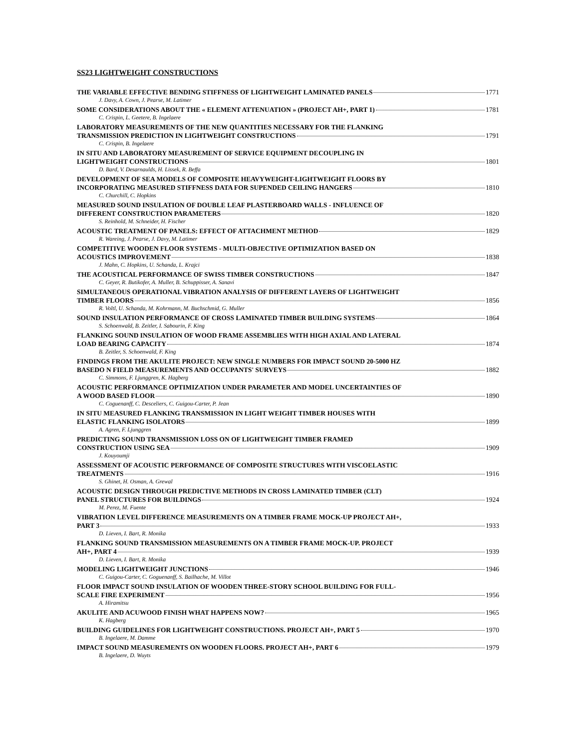SS23 LIGHTWEIGHT CONSTRUCTIONS
THE VARIABLE EFFECTIVE BENDING STIFFNESS OF LIGHTWEIGHT LAMINATED PANELS 1771
J. Davy, A. Cown, J. Pearse, M. Latimer
SOME CONSIDERATIONS ABOUT THE « ELEMENT ATTENUATION » (PROJECT AH+, PART 1) 1781
C. Crispin, L. Geetere, B. Ingelaere
LABORATORY MEASUREMENTS OF THE NEW QUANTITIES NECESSARY FOR THE FLANKING
TRANSMISSION PREDICTION IN LIGHTWEIGHT CONSTRUCTIONS 1791
C. Crispin, B. Ingelaere
IN SITU AND LABORATORY MEASUREMENT OF SERVICE EQUIPMENT DECOUPLING IN
LIGHTWEIGHT CONSTRUCTIONS 1801
D. Bard, V. Desarnaulds, H. Lissek, R. Beffa
DEVELOPMENT OF SEA MODELS OF COMPOSITE HEAVYWEIGHT-LIGHTWEIGHT FLOORS BY
INCORPORATING MEASURED STIFFNESS DATA FOR SUPENDED CEILING HANGERS 1810
C. Churchill, C. Hopkins
MEASURED SOUND INSULATION OF DOUBLE LEAF PLASTERBOARD WALLS - INFLUENCE OF
DIFFERENT CONSTRUCTION PARAMETERS 1820
S. Reinhold, M. Schneider, H. Fischer
ACOUSTIC TREATMENT OF PANELS: EFFECT OF ATTACHMENT METHOD 1829
R. Wareing, J. Pearse, J. Davy, M. Latimer
COMPETITIVE WOODEN FLOOR SYSTEMS - MULTI-OBJECTIVE OPTIMIZATION BASED ON
ACOUSTICS IMPROVEMENT 1838
J. Mahn, C. Hopkins, U. Schanda, L. Krajci
THE ACOUSTICAL PERFORMANCE OF SWISS TIMBER CONSTRUCTIONS 1847
C. Geyer, R. Butikofer, A. Muller, B. Schuppisser, A. Sanavi
SIMULTANEOUS OPERATIONAL VIBRATION ANALYSIS OF DIFFERENT LAYERS OF LIGHTWEIGHT
TIMBER FLOORS 1856
R. Voltl, U. Schanda, M. Kohrmann, M. Buchschmid, G. Muller
SOUND INSULATION PERFORMANCE OF CROSS LAMINATED TIMBER BUILDING SYSTEMS 1864
S. Schoenwald, B. Zeitler, I. Sabourin, F. King
FLANKING SOUND INSULATION OF WOOD FRAME ASSEMBLIES WITH HIGH AXIAL AND LATERAL
LOAD BEARING CAPACITY 1874
B. Zeitler, S. Schoenwald, F. King
FINDINGS FROM THE AKULITE PROJECT: NEW SINGLE NUMBERS FOR IMPACT SOUND 20-5000 HZ
BASEDO N FIELD MEASUREMENTS AND OCCUPANTS' SURVEYS 1882
C. Simmons, F. Ljunggren, K. Hagberg
ACOUSTIC PERFORMANCE OPTIMIZATION UNDER PARAMETER AND MODEL UNCERTAINTIES OF
A WOOD BASED FLOOR 1890
C. Coguenanff, C. Desceliers, C. Guigou-Carter, P. Jean
IN SITU MEASURED FLANKING TRANSMISSION IN LIGHT WEIGHT TIMBER HOUSES WITH
ELASTIC FLANKING ISOLATORS 1899
A. Agren, F. Ljunggren
PREDICTING SOUND TRANSMISSION LOSS ON OF LIGHTWEIGHT TIMBER FRAMED
CONSTRUCTION USING SEA 1909
J. Kouyoumji
ASSESSMENT OF ACOUSTIC PERFORMANCE OF COMPOSITE STRUCTURES WITH VISCOELASTIC
TREATMENTS 1916
S. Ghinet, H. Osman, A. Grewal
ACOUSTIC DESIGN THROUGH PREDICTIVE METHODS IN CROSS LAMINATED TIMBER (CLT)
PANEL STRUCTURES FOR BUILDINGS 1924
M. Perez, M. Fuente
VIBRATION LEVEL DIFFERENCE MEASUREMENTS ON A TIMBER FRAME MOCK-UP PROJECT AH+,
PART 3 1933
D. Lieven, I. Bart, R. Monika
FLANKING SOUND TRANSMISSION MEASUREMENTS ON A TIMBER FRAME MOCK-UP. PROJECT
AH+, PART 4 1939
D. Lieven, I. Bart, R. Monika
MODELING LIGHTWEIGHT JUNCTIONS 1946
C. Guigou-Carter, C. Goguenanff, S. Bailhache, M. Villot
FLOOR IMPACT SOUND INSULATION OF WOODEN THREE-STORY SCHOOL BUILDING FOR FULL-
SCALE FIRE EXPERIMENT 1956
A. Hiramitsu
AKULITE AND ACUWOOD FINISH WHAT HAPPENS NOW? 1965
K. Hagberg
BUILDING GUIDELINES FOR LIGHTWEIGHT CONSTRUCTIONS. PROJECT AH+, PART 5 1970
B. Ingelaere, M. Damme
IMPACT SOUND MEASUREMENTS ON WOODEN FLOORS. PROJECT AH+, PART 6 1979
B. Ingelaere, D. Wuyts